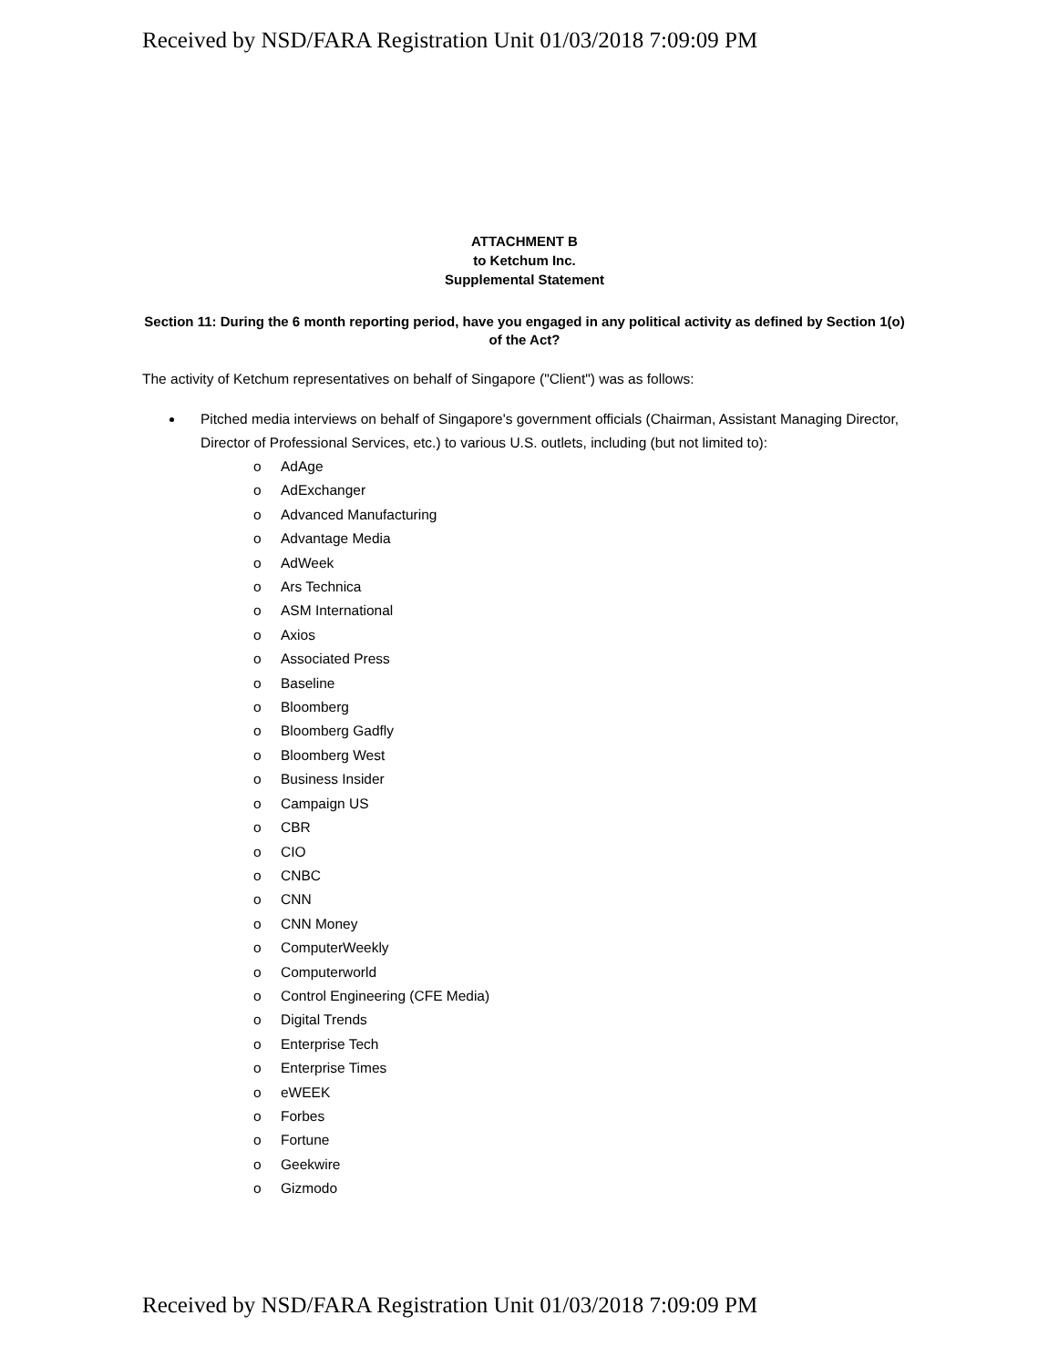Received by NSD/FARA Registration Unit 01/03/2018 7:09:09 PM
ATTACHMENT B
to Ketchum Inc.
Supplemental Statement
Section 11: During the 6 month reporting period, have you engaged in any political activity as defined by Section 1(o) of the Act?
The activity of Ketchum representatives on behalf of Singapore ("Client") was as follows:
Pitched media interviews on behalf of Singapore's government officials (Chairman, Assistant Managing Director, Director of Professional Services, etc.) to various U.S. outlets, including (but not limited to):
o AdAge
o AdExchanger
o Advanced Manufacturing
o Advantage Media
o AdWeek
o Ars Technica
o ASM International
o Axios
o Associated Press
o Baseline
o Bloomberg
o Bloomberg Gadfly
o Bloomberg West
o Business Insider
o Campaign US
o CBR
o CIO
o CNBC
o CNN
o CNN Money
o ComputerWeekly
o Computerworld
o Control Engineering (CFE Media)
o Digital Trends
o Enterprise Tech
o Enterprise Times
o eWEEK
o Forbes
o Fortune
o Geekwire
o Gizmodo
Received by NSD/FARA Registration Unit 01/03/2018 7:09:09 PM